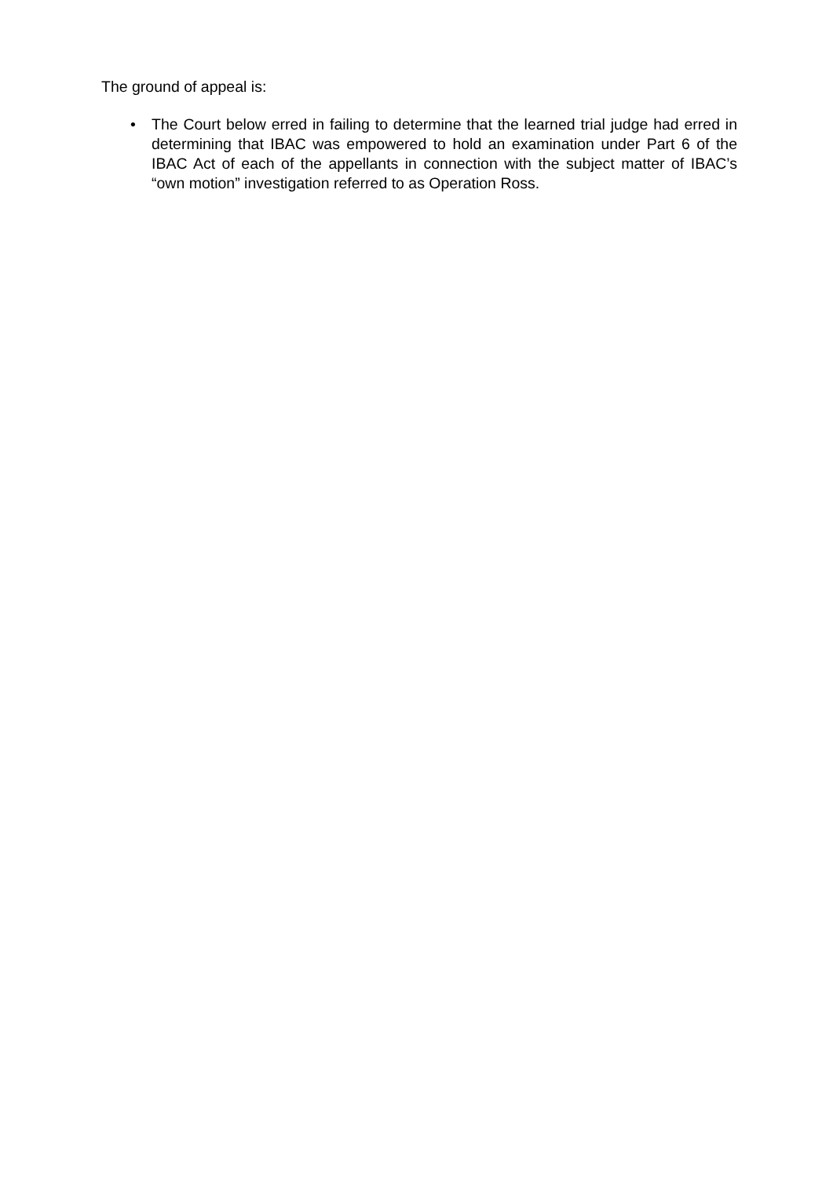The ground of appeal is:
• The Court below erred in failing to determine that the learned trial judge had erred in determining that IBAC was empowered to hold an examination under Part 6 of the IBAC Act of each of the appellants in connection with the subject matter of IBAC’s “own motion” investigation referred to as Operation Ross.